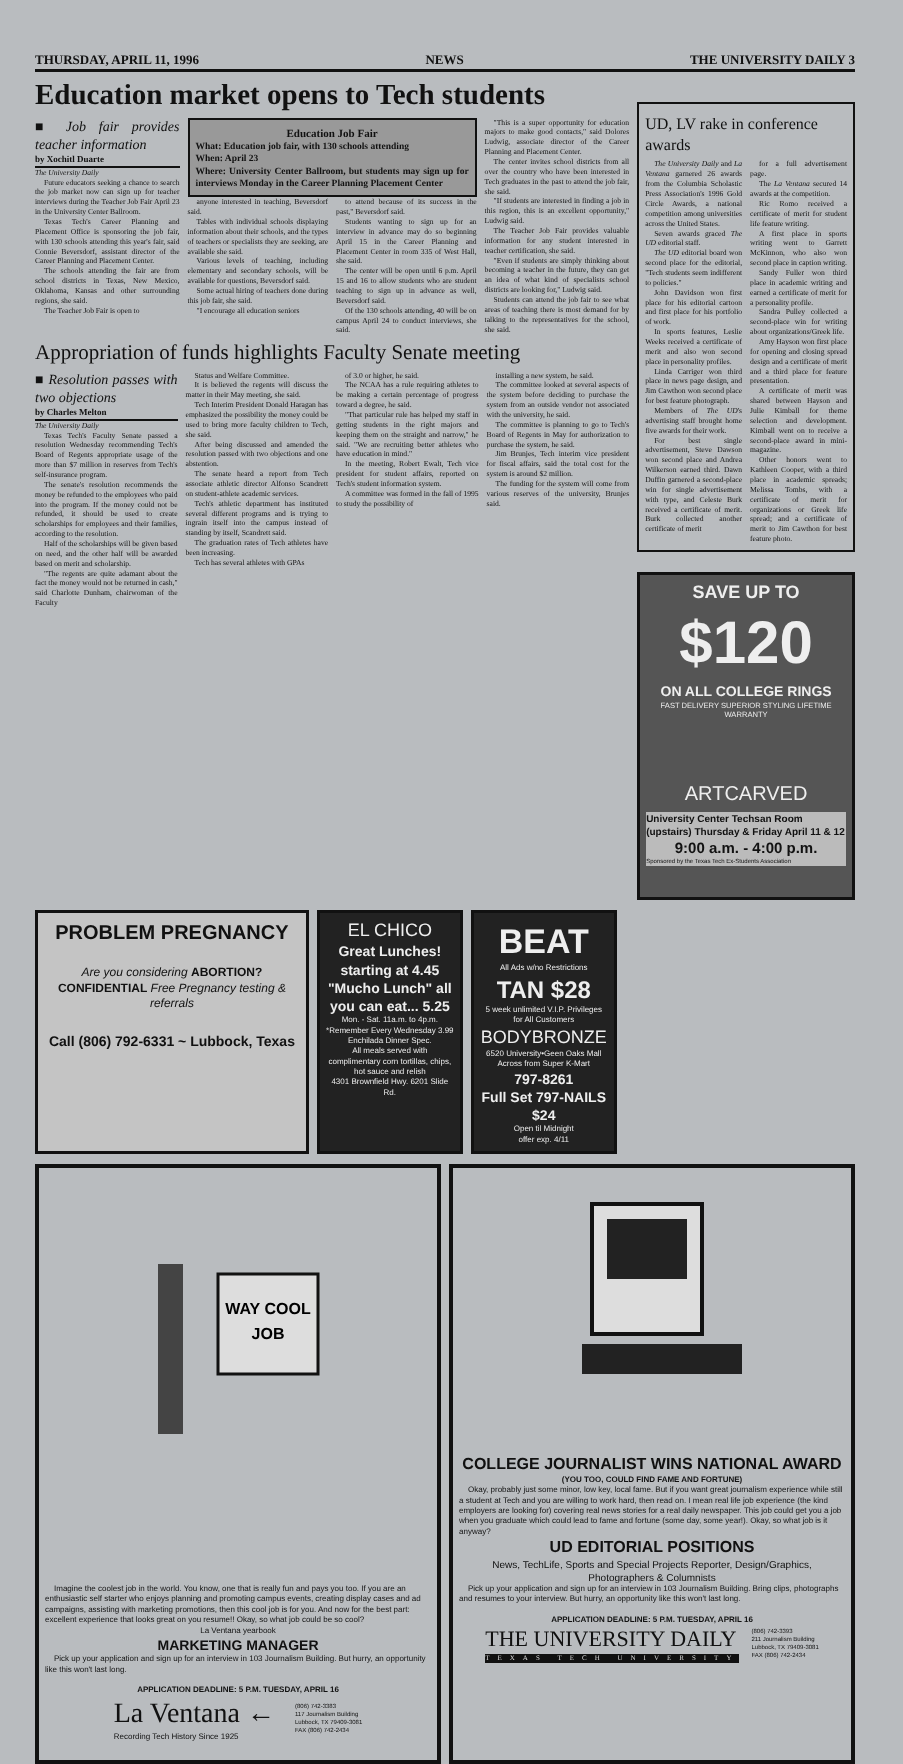THURSDAY, APRIL 11, 1996 NEWS THE UNIVERSITY DAILY 3
Education market opens to Tech students
■ Job fair provides teacher information
by Xochitl Duarte
The University Daily
Future educators seeking a chance to search the job market now can sign up for teacher interviews during the Teacher Job Fair April 23 in the University Center Ballroom.
Texas Tech's Career Planning and Placement Office is sponsoring the job fair, with 130 schools attending this year's fair, said Connie Beversdorf, assistant director of the Career Planning and Placement Center.
The schools attending the fair are from school districts in Texas, New Mexico, Oklahoma, Kansas and other surrounding regions, she said.
The Teacher Job Fair is open to
Education Job Fair
What: Education job fair, with 130 schools attending
When: April 23
Where: University Center Ballroom, but students may sign up for interviews Monday in the Career Planning Placement Center
anyone interested in teaching, Beversdorf said.
Tables with individual schools displaying information about their schools, and the types of teachers or specialists they are seeking, are available she said.
Various levels of teaching, including elementary and secondary schools, will be available for questions, Beversdorf said.
Some actual hiring of teachers done during this job fair, she said.
"I encourage all education seniors
to attend because of its success in the past," Beversdorf said.
Students wanting to sign up for an interview in advance may do so beginning April 15 in the Career Planning and Placement Center in room 335 of West Hall, she said.
The center will be open until 6 p.m. April 15 and 16 to allow students who are student teaching to sign up in advance as well, Beversdorf said.
Of the 130 schools attending, 40 will be on campus April 24 to conduct interviews, she said.
"This is a super opportunity for education majors to make good contacts," said Dolores Ludwig, associate director of the Career Planning and Placement Center.
The center invites school districts from all over the country who have been interested in Tech graduates in the past to attend the job fair, she said.
"If students are interested in finding a job in this region, this is an excellent opportunity," Ludwig said.
The Teacher Job Fair provides valuable information for any student interested in teacher certification, she said.
"Even if students are simply thinking about becoming a teacher in the future, they can get an idea of what kind of specialists school districts are looking for," Ludwig said.
Students can attend the job fair to see what areas of teaching there is most demand for by talking to the representatives for the school, she said.
Appropriation of funds highlights Faculty Senate meeting
■ Resolution passes with two objections
by Charles Melton
The University Daily
Texas Tech's Faculty Senate passed a resolution Wednesday recommending Tech's Board of Regents appropriate usage of the more than $7 million in reserves from Tech's self-insurance program.
The senate's resolution recommends the money be refunded to the employees who paid into the program. If the money could not be refunded, it should be used to create scholarships for employees and their families, according to the resolution.
Half of the scholarships will be given based on need, and the other half will be awarded based on merit and scholarship.
"The regents are quite adamant about the fact the money would not be returned in cash," said Charlotte Dunham, chairwoman of the Faculty
Status and Welfare Committee.
It is believed the regents will discuss the matter in their May meeting, she said.
Tech Interim President Donald Haragan has emphasized the possibility the money could be used to bring more faculty children to Tech, she said.
After being discussed and amended the resolution passed with two objections and one abstention.
The senate heard a report from Tech associate athletic director Alfonso Scandrett on student-athlete academic services.
Tech's athletic department has instituted several different programs and is trying to ingrain itself into the campus instead of standing by itself, Scandrett said.
The graduation rates of Tech athletes have been increasing.
Tech has several athletes with GPAs
of 3.0 or higher, he said.
The NCAA has a rule requiring athletes to be making a certain percentage of progress toward a degree, he said.
"That particular rule has helped my staff in getting students in the right majors and keeping them on the straight and narrow," he said. "We are recruiting better athletes who have education in mind."
In the meeting, Robert Ewalt, Tech vice president for student affairs, reported on Tech's student information system.
A committee was formed in the fall of 1995 to study the possibility of
installing a new system, he said.
The committee looked at several aspects of the system before deciding to purchase the system from an outside vendor not associated with the university, he said.
The committee is planning to go to Tech's Board of Regents in May for authorization to purchase the system, he said.
Jim Brunjes, Tech interim vice president for fiscal affairs, said the total cost for the system is around $2 million.
The funding for the system will come from various reserves of the university, Brunjes said.
UD, LV rake in conference awards
The University Daily and La Ventana garnered 26 awards from the Columbia Scholastic Press Association's 1996 Gold Circle Awards, a national competition among universities across the United States.
Seven awards graced The UD editorial staff.
The UD editorial board won second place for the editorial, "Tech students seem indifferent to policies."
John Davidson won first place for his editorial cartoon and first place for his portfolio of work.
In sports features, Leslie Weeks received a certificate of merit and also won second place in personality profiles.
Linda Carriger won third place in news page design, and Jim Cawthon won second place for best feature photograph.
Members of The UD's advertising staff brought home five awards for their work.
For best single advertisement, Steve Dawson won second place and Andrea Wilkerson earned third. Dawn Duffin garnered a second-place win for single advertisement with type, and Celeste Burk received a certificate of merit. Burk collected another certificate of merit
for a full advertisement page.
The La Ventana secured 14 awards at the competition.
Ric Romo received a certificate of merit for student life feature writing.
A first place in sports writing went to Garrett McKinnon, who also won second place in caption writing.
Sandy Fuller won third place in academic writing and earned a certificate of merit for a personality profile.
Sandra Pulley collected a second-place win for writing about organizations/Greek life.
Amy Hayson won first place for opening and closing spread design and a certificate of merit and a third place for feature presentation.
A certificate of merit was shared between Hayson and Julie Kimball for theme selection and development. Kimball went on to receive a second-place award in mini-magazine.
Other honors went to Kathleen Cooper, with a third place in academic spreads; Melissa Tombs, with a certificate of merit for organizations or Greek life spread; and a certificate of merit to Jim Cawthon for best feature photo.
SAVE UP TO
$120
ON ALL COLLEGE RINGS
FAST DELIVERY SUPERIOR STYLING LIFETIME WARRANTY
ARTCARVED
University Center Techsan Room (upstairs) Thursday & Friday April 11 & 12
9:00 a.m. - 4:00 p.m.
Sponsored by the Texas Tech Ex-Students Association
PROBLEM PREGNANCY
Are you considering ABORTION?
CONFIDENTIAL Free Pregnancy testing & referrals
Call (806) 792-6331 ~ Lubbock, Texas
EL CHICO
Great Lunches! starting at 4.45
"Mucho Lunch" all you can eat... 5.25
Mon. - Sat. 11a.m. to 4p.m. *Remember Every Wednesday 3.99 Enchilada Dinner Spec.
All meals served with complimentary corn tortillas, chips, hot sauce and relish
4301 Brownfield Hwy. 6201 Slide Rd.
BEAT
All Ads w/no Restrictions
TAN $28
5 week unlimited V.I.P. Privileges for All Customers
BODYBRONZE
6520 University•Geen Oaks Mall
Across from Super K-Mart
797-8261
Full Set 797-NAILS $24
Open til Midnight
offer exp. 4/11
WAY COOL
JOB
Imagine the coolest job in the world. You know, one that is really fun and pays you too. If you are an enthusiastic self starter who enjoys planning and promoting campus events, creating display cases and ad campaigns, assisting with marketing promotions, then this cool job is for you. And now for the best part: excellent experience that looks great on you resume!! Okay, so what job could be so cool?
La Ventana yearbook
MARKETING MANAGER
Pick up your application and sign up for an interview in 103 Journalism Building. But hurry, an opportunity like this won't last long.
APPLICATION DEADLINE: 5 P.M. TUESDAY, APRIL 16
La Ventana ←
Recording Tech History Since 1925
(806) 742-3383
117 Journalism Building
Lubbock, TX 79409-3081
FAX (806) 742-2434
COLLEGE JOURNALIST WINS NATIONAL AWARD
(YOU TOO, COULD FIND FAME AND FORTUNE)
Okay, probably just some minor, low key, local fame. But if you want great journalism experience while still a student at Tech and you are willing to work hard, then read on. I mean real life job experience (the kind employers are looking for) covering real news stories for a real daily newspaper. This job could get you a job when you graduate which could lead to fame and fortune (some day, some year!). Okay, so what job is it anyway?
UD EDITORIAL POSITIONS
News, TechLife, Sports and Special Projects Reporter, Design/Graphics, Photographers & Columnists
Pick up your application and sign up for an interview in 103 Journalism Building. Bring clips, photographs and resumes to your interview. But hurry, an opportunity like this won't last long.
APPLICATION DEADLINE: 5 P.M. TUESDAY, APRIL 16
THE UNIVERSITY DAILY
TEXAS TECH UNIVERSITY
(806) 742-3393
211 Journalism Building
Lubbock, TX 79409-3081
FAX (806) 742-2434